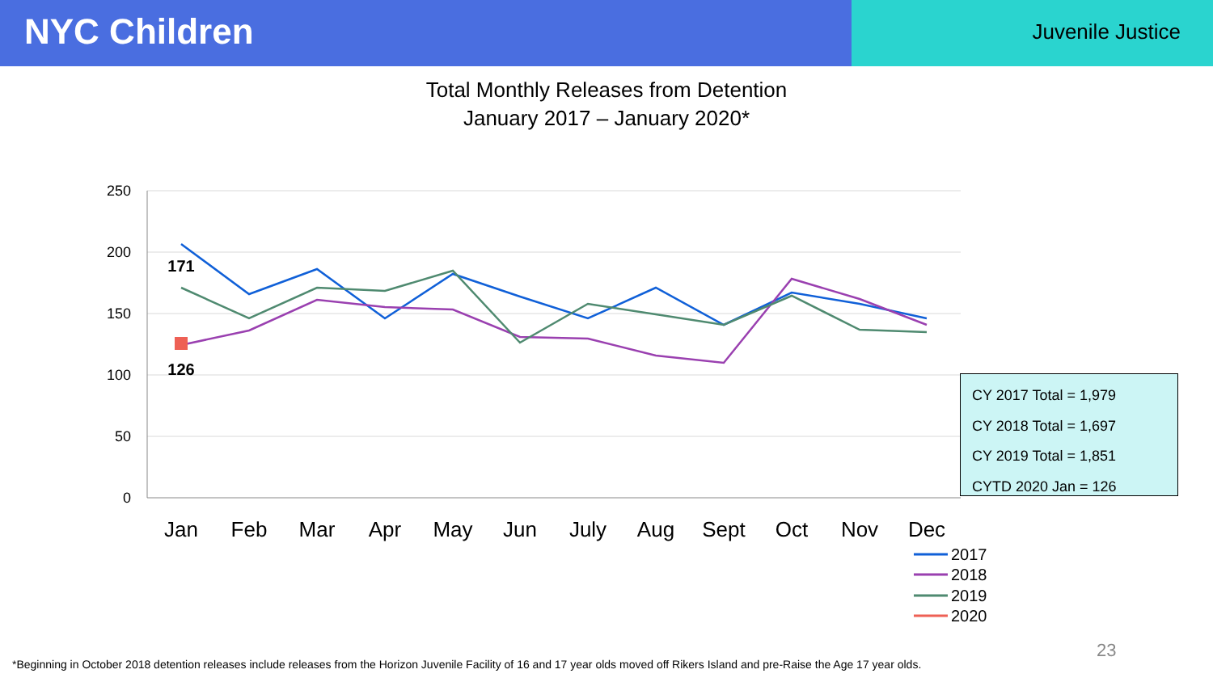NYC Children
Juvenile Justice
Total Monthly Releases from Detention
January 2017 – January 2020*
250
200
150
100
50
0
Jan
Feb
Mar
Apr
May
Jun
July
Aug
Sept
Oct
Nov
Dec
171
126
2017
2018
2019
2020
CY 2017 Total = 1,979
CY 2018 Total = 1,697
CY 2019 Total = 1,851
CYTD 2020 Jan = 126
23
*Beginning in October 2018 detention releases include releases from the Horizon Juvenile Facility of 16 and 17 year olds moved off Rikers Island and pre-Raise the Age 17 year olds.